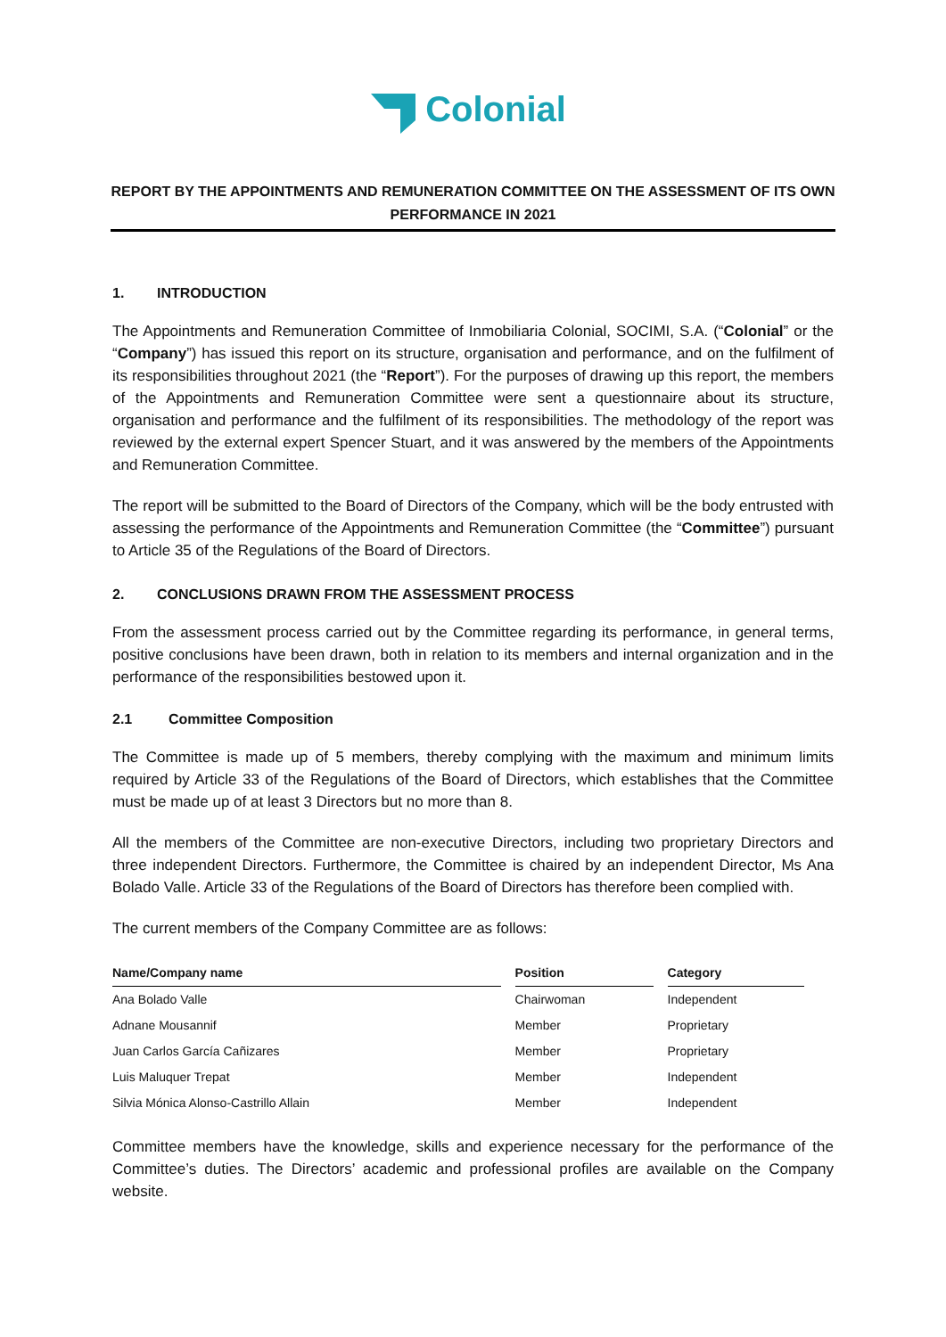Colonial
REPORT BY THE APPOINTMENTS AND REMUNERATION COMMITTEE ON THE ASSESSMENT OF ITS OWN PERFORMANCE IN 2021
1. INTRODUCTION
The Appointments and Remuneration Committee of Inmobiliaria Colonial, SOCIMI, S.A. (“Colonial” or the “Company”) has issued this report on its structure, organisation and performance, and on the fulfilment of its responsibilities throughout 2021 (the “Report”). For the purposes of drawing up this report, the members of the Appointments and Remuneration Committee were sent a questionnaire about its structure, organisation and performance and the fulfilment of its responsibilities. The methodology of the report was reviewed by the external expert Spencer Stuart, and it was answered by the members of the Appointments and Remuneration Committee.
The report will be submitted to the Board of Directors of the Company, which will be the body entrusted with assessing the performance of the Appointments and Remuneration Committee (the “Committee”) pursuant to Article 35 of the Regulations of the Board of Directors.
2. CONCLUSIONS DRAWN FROM THE ASSESSMENT PROCESS
From the assessment process carried out by the Committee regarding its performance, in general terms, positive conclusions have been drawn, both in relation to its members and internal organization and in the performance of the responsibilities bestowed upon it.
2.1 Committee Composition
The Committee is made up of 5 members, thereby complying with the maximum and minimum limits required by Article 33 of the Regulations of the Board of Directors, which establishes that the Committee must be made up of at least 3 Directors but no more than 8.
All the members of the Committee are non-executive Directors, including two proprietary Directors and three independent Directors. Furthermore, the Committee is chaired by an independent Director, Ms Ana Bolado Valle. Article 33 of the Regulations of the Board of Directors has therefore been complied with.
The current members of the Company Committee are as follows:
| Name/Company name | Position | Category |
| --- | --- | --- |
| Ana Bolado Valle | Chairwoman | Independent |
| Adnane Mousannif | Member | Proprietary |
| Juan Carlos García Cañizares | Member | Proprietary |
| Luis Maluquer Trepat | Member | Independent |
| Silvia Mónica Alonso-Castrillo Allain | Member | Independent |
Committee members have the knowledge, skills and experience necessary for the performance of the Committee’s duties. The Directors’ academic and professional profiles are available on the Company website.